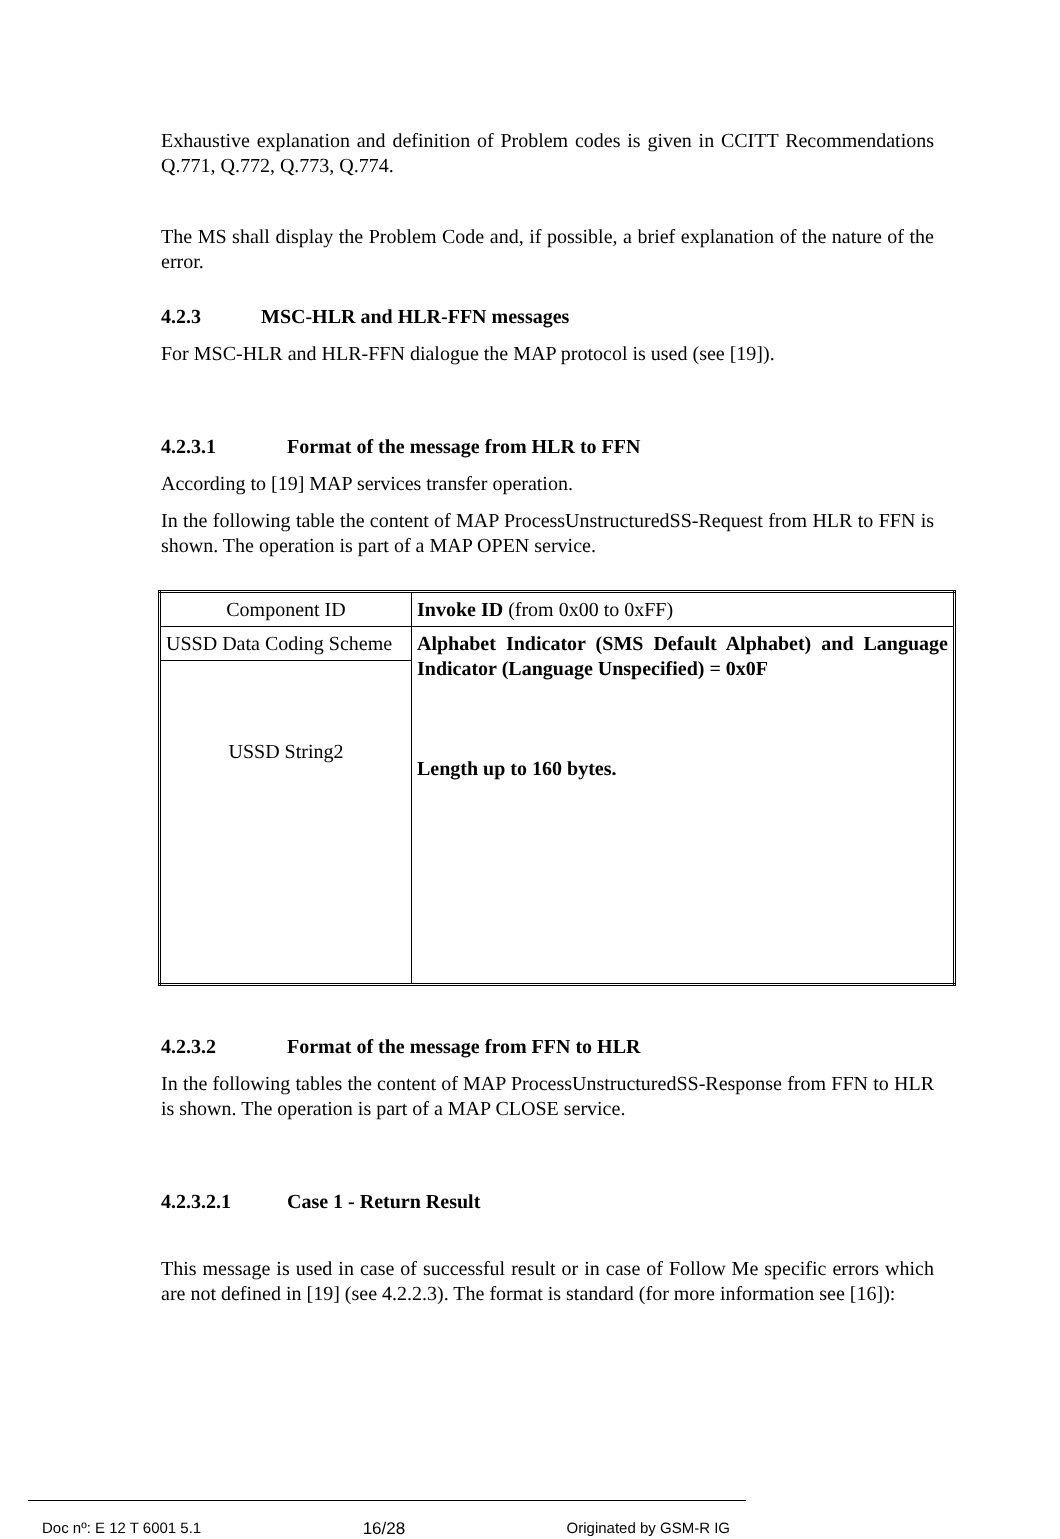Exhaustive explanation and definition of Problem codes is given in CCITT Recommendations Q.771, Q.772, Q.773, Q.774.
The MS shall display the Problem Code and, if possible, a brief explanation of the nature of the error.
4.2.3 MSC-HLR and HLR-FFN messages
For MSC-HLR and HLR-FFN dialogue the MAP protocol is used (see [19]).
4.2.3.1 Format of the message from HLR to FFN
According to [19] MAP services transfer operation.
In the following table the content of MAP ProcessUnstructuredSS-Request from HLR to FFN is shown. The operation is part of a MAP OPEN service.
| Component ID | Invoke ID (from 0x00 to 0xFF) |
| USSD Data Coding Scheme | Alphabet Indicator (SMS Default Alphabet) and Language Indicator (Language Unspecified) = 0x0F Length up to 160 bytes. |
| USSD String2 | |
4.2.3.2 Format of the message from FFN to HLR
In the following tables the content of MAP ProcessUnstructuredSS-Response from FFN to HLR is shown. The operation is part of a MAP CLOSE service.
4.2.3.2.1 Case 1 - Return Result
This message is used in case of successful result or in case of Follow Me specific errors which are not defined in [19] (see 4.2.2.3). The format is standard (for more information see [16]):
Doc nº: E 12 T 6001 5.1 16/28 Originated by GSM-R IG